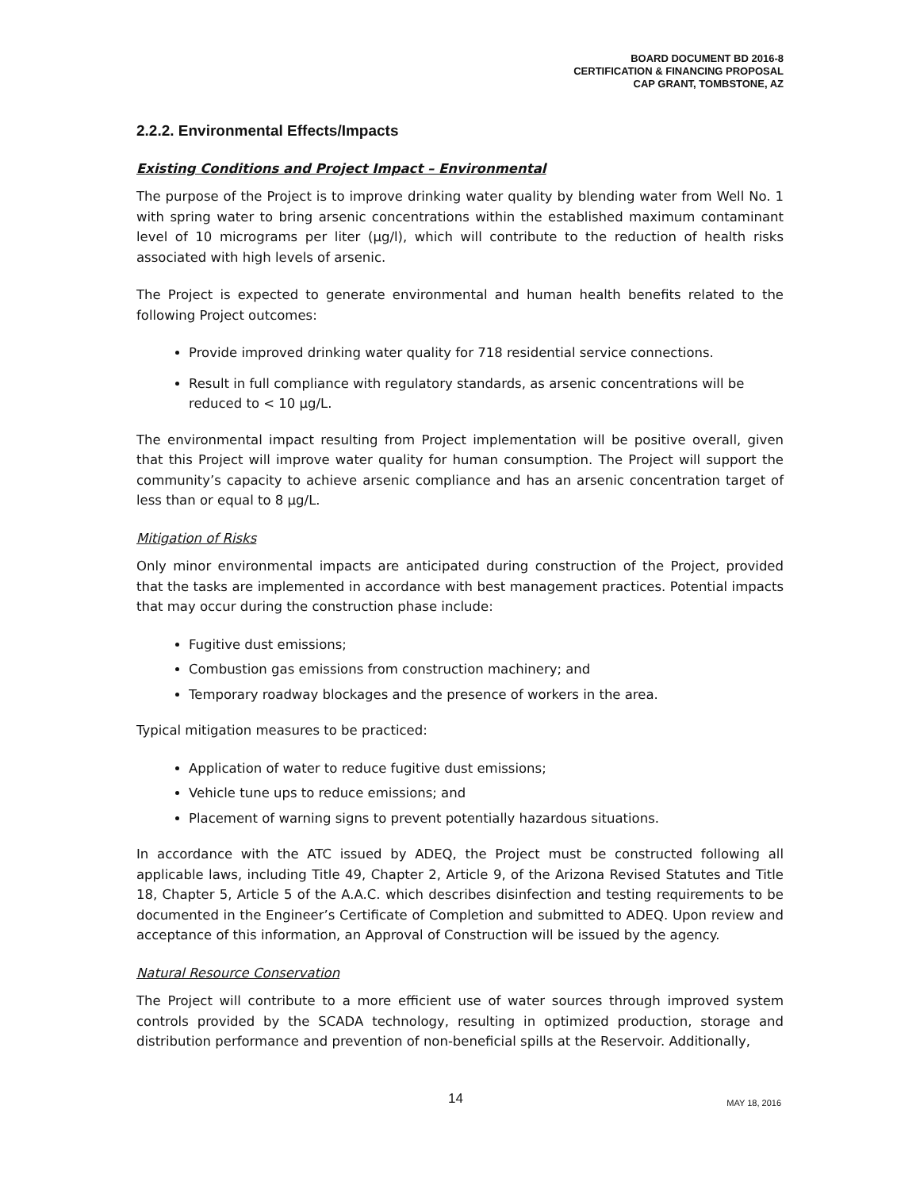BOARD DOCUMENT BD 2016-8
CERTIFICATION & FINANCING PROPOSAL
CAP GRANT, TOMBSTONE, AZ
2.2.2. Environmental Effects/Impacts
Existing Conditions and Project Impact – Environmental
The purpose of the Project is to improve drinking water quality by blending water from Well No. 1 with spring water to bring arsenic concentrations within the established maximum contaminant level of 10 micrograms per liter (µg/l), which will contribute to the reduction of health risks associated with high levels of arsenic.
The Project is expected to generate environmental and human health benefits related to the following Project outcomes:
Provide improved drinking water quality for 718 residential service connections.
Result in full compliance with regulatory standards, as arsenic concentrations will be reduced to < 10 µg/L.
The environmental impact resulting from Project implementation will be positive overall, given that this Project will improve water quality for human consumption. The Project will support the community’s capacity to achieve arsenic compliance and has an arsenic concentration target of less than or equal to 8 µg/L.
Mitigation of Risks
Only minor environmental impacts are anticipated during construction of the Project, provided that the tasks are implemented in accordance with best management practices. Potential impacts that may occur during the construction phase include:
Fugitive dust emissions;
Combustion gas emissions from construction machinery; and
Temporary roadway blockages and the presence of workers in the area.
Typical mitigation measures to be practiced:
Application of water to reduce fugitive dust emissions;
Vehicle tune ups to reduce emissions; and
Placement of warning signs to prevent potentially hazardous situations.
In accordance with the ATC issued by ADEQ, the Project must be constructed following all applicable laws, including Title 49, Chapter 2, Article 9, of the Arizona Revised Statutes and Title 18, Chapter 5, Article 5 of the A.A.C. which describes disinfection and testing requirements to be documented in the Engineer’s Certificate of Completion and submitted to ADEQ. Upon review and acceptance of this information, an Approval of Construction will be issued by the agency.
Natural Resource Conservation
The Project will contribute to a more efficient use of water sources through improved system controls provided by the SCADA technology, resulting in optimized production, storage and distribution performance and prevention of non-beneficial spills at the Reservoir. Additionally,
14 MAY 18, 2016